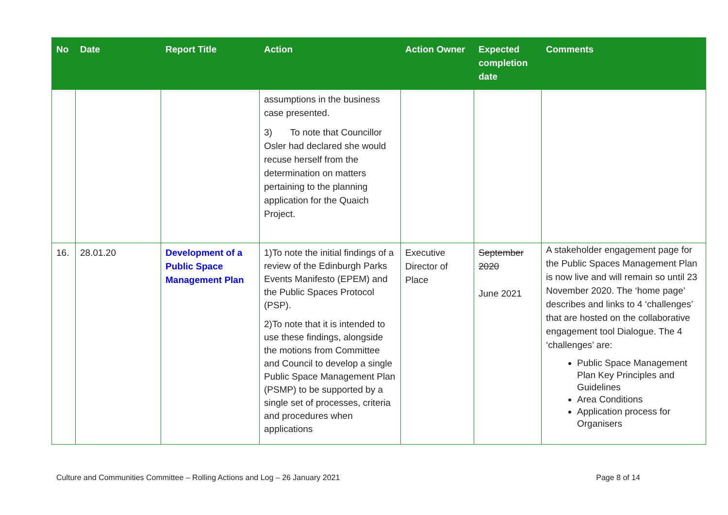| No | Date | Report Title | Action | Action Owner | Expected completion date | Comments |
| --- | --- | --- | --- | --- | --- | --- |
| | | | assumptions in the business case presented. 3) To note that Councillor Osler had declared she would recuse herself from the determination on matters pertaining to the planning application for the Quaich Project. | | | |
| 16. | 28.01.20 | Development of a Public Space Management Plan | 1)To note the initial findings of a review of the Edinburgh Parks Events Manifesto (EPEM) and the Public Spaces Protocol (PSP). 2)To note that it is intended to use these findings, alongside the motions from Committee and Council to develop a single Public Space Management Plan (PSMP) to be supported by a single set of processes, criteria and procedures when applications | Executive Director of Place | September 2020 June 2021 | A stakeholder engagement page for the Public Spaces Management Plan is now live and will remain so until 23 November 2020. The ‘home page’ describes and links to 4 ‘challenges’ that are hosted on the collaborative engagement tool Dialogue. The 4 ‘challenges’ are: Public Space Management Plan Key Principles and Guidelines Area Conditions Application process for Organisers |
Culture and Communities Committee – Rolling Actions and Log – 26 January 2021 Page 8 of 14